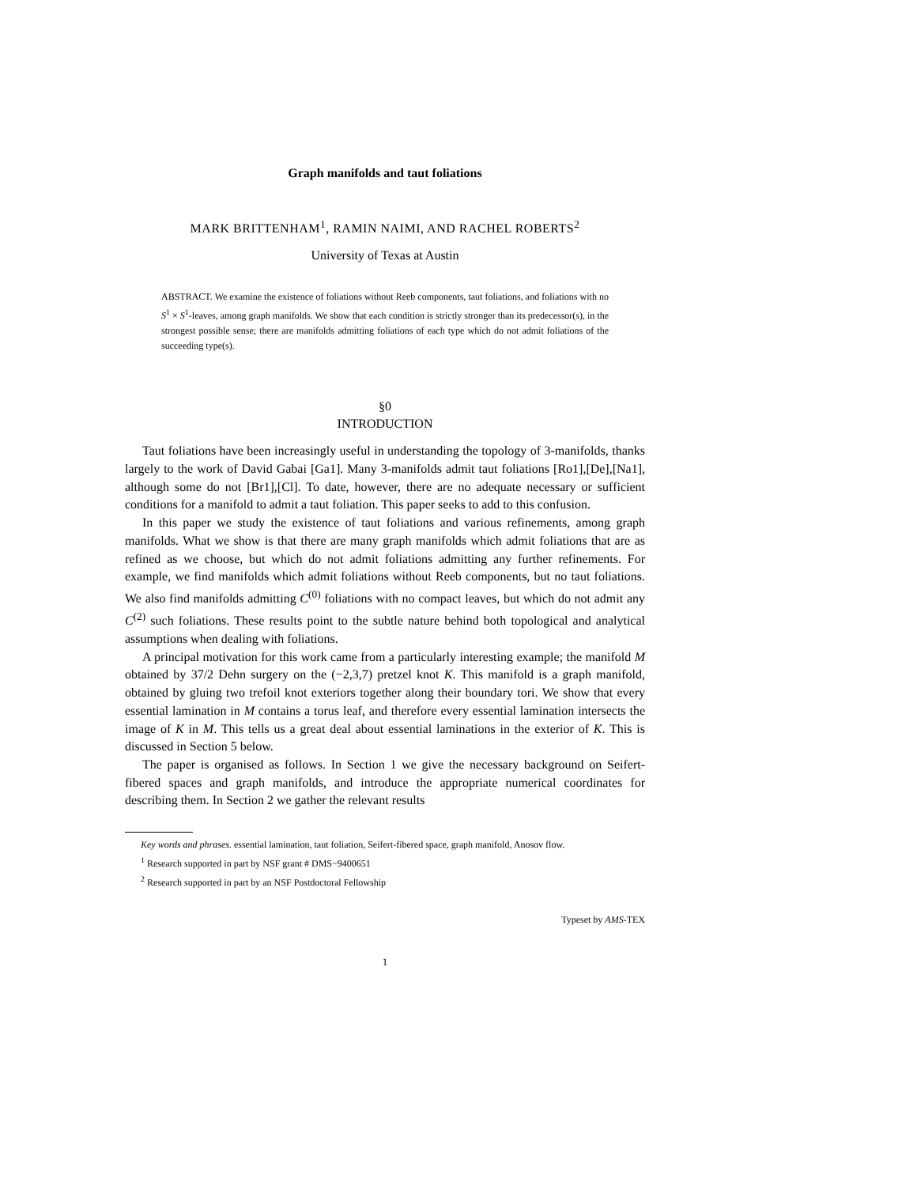Graph manifolds and taut foliations
MARK BRITTENHAM<sup>1</sup>, RAMIN NAIMI, AND RACHEL ROBERTS<sup>2</sup>
University of Texas at Austin
ABSTRACT. We examine the existence of foliations without Reeb components, taut foliations, and foliations with no S<sup>1</sup> × S<sup>1</sup>-leaves, among graph manifolds. We show that each condition is strictly stronger than its predecessor(s), in the strongest possible sense; there are manifolds admitting foliations of each type which do not admit foliations of the succeeding type(s).
§0
INTRODUCTION
Taut foliations have been increasingly useful in understanding the topology of 3-manifolds, thanks largely to the work of David Gabai [Ga1]. Many 3-manifolds admit taut foliations [Ro1],[De],[Na1], although some do not [Br1],[Cl]. To date, however, there are no adequate necessary or sufficient conditions for a manifold to admit a taut foliation. This paper seeks to add to this confusion.
In this paper we study the existence of taut foliations and various refinements, among graph manifolds. What we show is that there are many graph manifolds which admit foliations that are as refined as we choose, but which do not admit foliations admitting any further refinements. For example, we find manifolds which admit foliations without Reeb components, but no taut foliations. We also find manifolds admitting C<sup>(0)</sup> foliations with no compact leaves, but which do not admit any C<sup>(2)</sup> such foliations. These results point to the subtle nature behind both topological and analytical assumptions when dealing with foliations.
A principal motivation for this work came from a particularly interesting example; the manifold M obtained by 37/2 Dehn surgery on the (−2,3,7) pretzel knot K. This manifold is a graph manifold, obtained by gluing two trefoil knot exteriors together along their boundary tori. We show that every essential lamination in M contains a torus leaf, and therefore every essential lamination intersects the image of K in M. This tells us a great deal about essential laminations in the exterior of K. This is discussed in Section 5 below.
The paper is organised as follows. In Section 1 we give the necessary background on Seifert-fibered spaces and graph manifolds, and introduce the appropriate numerical coordinates for describing them. In Section 2 we gather the relevant results
Key words and phrases. essential lamination, taut foliation, Seifert-fibered space, graph manifold, Anosov flow.
<sup>1</sup> Research supported in part by NSF grant # DMS−9400651
<sup>2</sup> Research supported in part by an NSF Postdoctoral Fellowship
Typeset by AMS-TEX
1